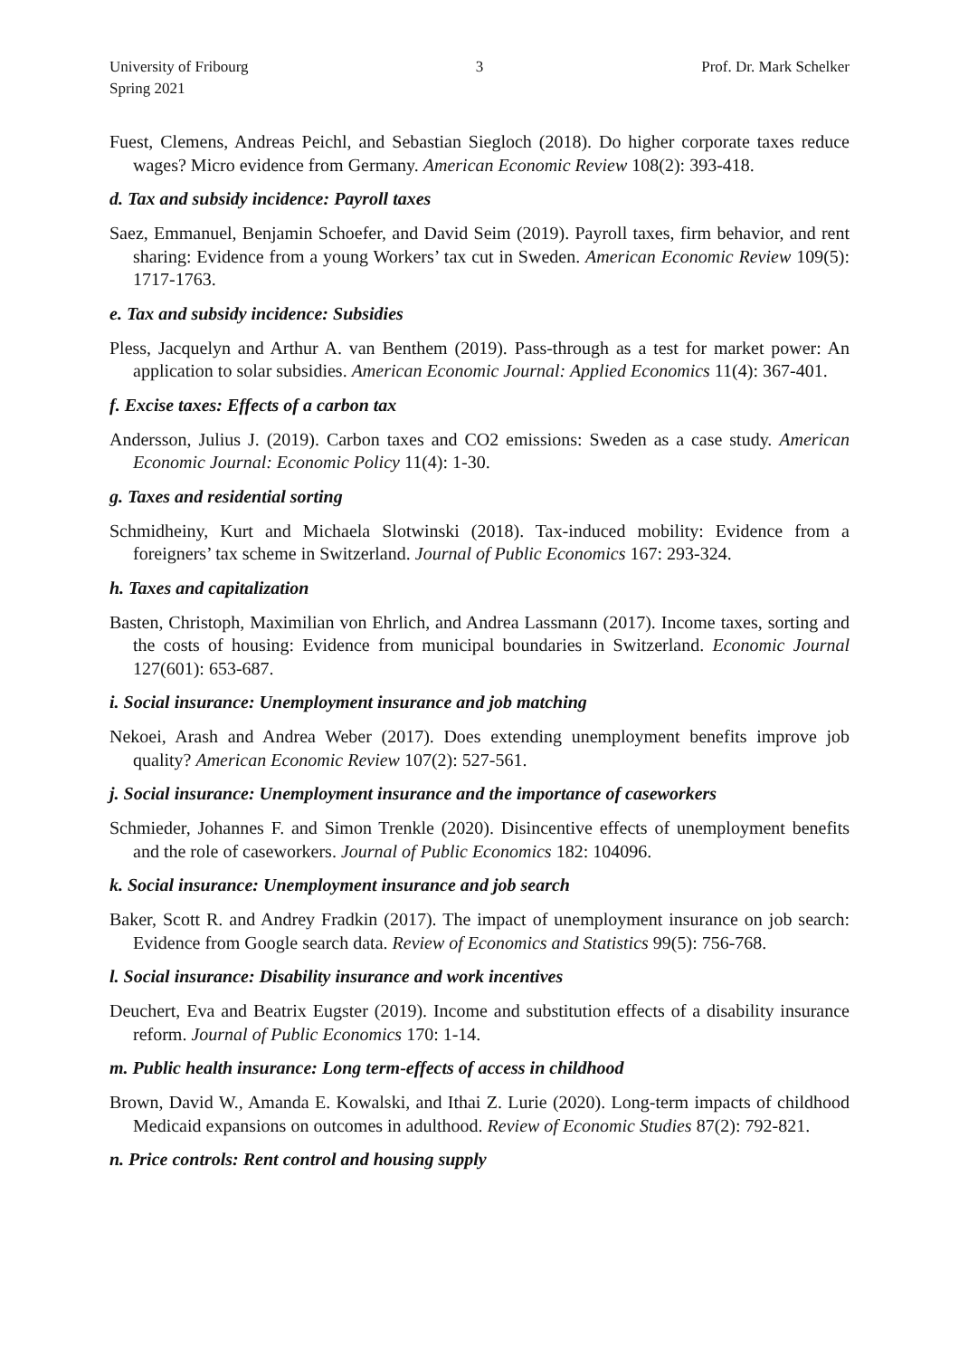University of Fribourg
Spring 2021
3 Prof. Dr. Mark Schelker
Fuest, Clemens, Andreas Peichl, and Sebastian Siegloch (2018). Do higher corporate taxes reduce wages? Micro evidence from Germany. American Economic Review 108(2): 393-418.
d. Tax and subsidy incidence: Payroll taxes
Saez, Emmanuel, Benjamin Schoefer, and David Seim (2019). Payroll taxes, firm behavior, and rent sharing: Evidence from a young Workers’ tax cut in Sweden. American Economic Review 109(5): 1717-1763.
e. Tax and subsidy incidence: Subsidies
Pless, Jacquelyn and Arthur A. van Benthem (2019). Pass-through as a test for market power: An application to solar subsidies. American Economic Journal: Applied Economics 11(4): 367-401.
f. Excise taxes: Effects of a carbon tax
Andersson, Julius J. (2019). Carbon taxes and CO2 emissions: Sweden as a case study. American Economic Journal: Economic Policy 11(4): 1-30.
g. Taxes and residential sorting
Schmidheiny, Kurt and Michaela Slotwinski (2018). Tax-induced mobility: Evidence from a foreigners’ tax scheme in Switzerland. Journal of Public Economics 167: 293-324.
h. Taxes and capitalization
Basten, Christoph, Maximilian von Ehrlich, and Andrea Lassmann (2017). Income taxes, sorting and the costs of housing: Evidence from municipal boundaries in Switzerland. Economic Journal 127(601): 653-687.
i. Social insurance: Unemployment insurance and job matching
Nekoei, Arash and Andrea Weber (2017). Does extending unemployment benefits improve job quality? American Economic Review 107(2): 527-561.
j. Social insurance: Unemployment insurance and the importance of caseworkers
Schmieder, Johannes F. and Simon Trenkle (2020). Disincentive effects of unemployment benefits and the role of caseworkers. Journal of Public Economics 182: 104096.
k. Social insurance: Unemployment insurance and job search
Baker, Scott R. and Andrey Fradkin (2017). The impact of unemployment insurance on job search: Evidence from Google search data. Review of Economics and Statistics 99(5): 756-768.
l. Social insurance: Disability insurance and work incentives
Deuchert, Eva and Beatrix Eugster (2019). Income and substitution effects of a disability insurance reform. Journal of Public Economics 170: 1-14.
m. Public health insurance: Long term-effects of access in childhood
Brown, David W., Amanda E. Kowalski, and Ithai Z. Lurie (2020). Long-term impacts of childhood Medicaid expansions on outcomes in adulthood. Review of Economic Studies 87(2): 792-821.
n. Price controls: Rent control and housing supply